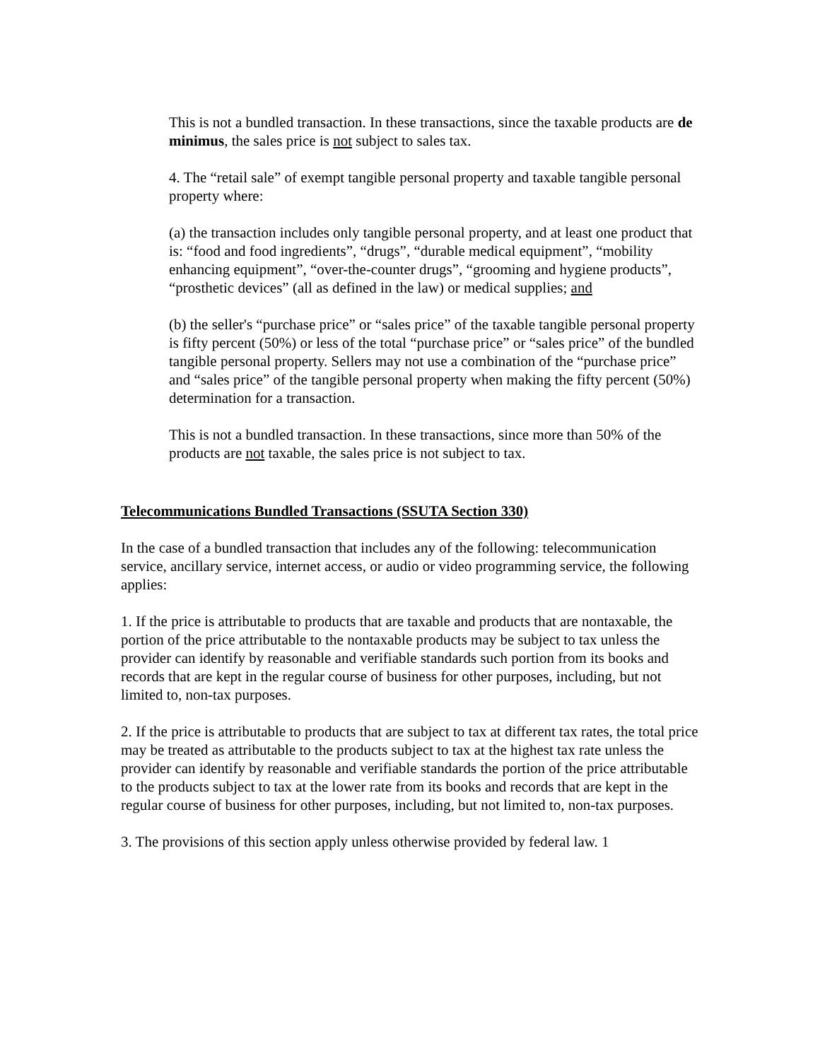This is not a bundled transaction. In these transactions, since the taxable products are de minimus, the sales price is not subject to sales tax.
4. The “retail sale” of exempt tangible personal property and taxable tangible personal property where:
(a) the transaction includes only tangible personal property, and at least one product that is: “food and food ingredients”, “drugs”, “durable medical equipment”, “mobility enhancing equipment”, “over-the-counter drugs”, “grooming and hygiene products”, “prosthetic devices” (all as defined in the law) or medical supplies; and
(b) the seller's “purchase price” or “sales price” of the taxable tangible personal property is fifty percent (50%) or less of the total “purchase price” or “sales price” of the bundled tangible personal property. Sellers may not use a combination of the “purchase price” and “sales price” of the tangible personal property when making the fifty percent (50%) determination for a transaction.
This is not a bundled transaction. In these transactions, since more than 50% of the products are not taxable, the sales price is not subject to tax.
Telecommunications Bundled Transactions (SSUTA Section 330)
In the case of a bundled transaction that includes any of the following: telecommunication service, ancillary service, internet access, or audio or video programming service, the following applies:
1. If the price is attributable to products that are taxable and products that are nontaxable, the portion of the price attributable to the nontaxable products may be subject to tax unless the provider can identify by reasonable and verifiable standards such portion from its books and records that are kept in the regular course of business for other purposes, including, but not limited to, non-tax purposes.
2. If the price is attributable to products that are subject to tax at different tax rates, the total price may be treated as attributable to the products subject to tax at the highest tax rate unless the provider can identify by reasonable and verifiable standards the portion of the price attributable to the products subject to tax at the lower rate from its books and records that are kept in the regular course of business for other purposes, including, but not limited to, non-tax purposes.
3. The provisions of this section apply unless otherwise provided by federal law. 1